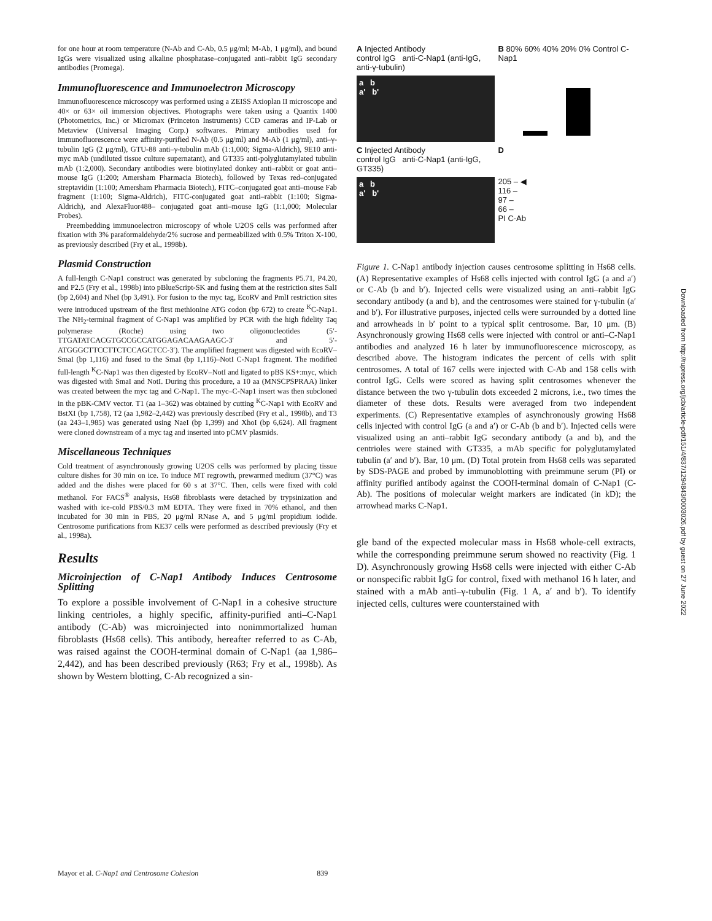for one hour at room temperature (N-Ab and C-Ab, 0.5 μg/ml; M-Ab, 1 μg/ml), and bound IgGs were visualized using alkaline phosphatase–conjugated anti–rabbit IgG secondary antibodies (Promega).
Immunofluorescence and Immunoelectron Microscopy
Immunofluorescence microscopy was performed using a ZEISS Axioplan II microscope and 40× or 63× oil immersion objectives. Photographs were taken using a Quantix 1400 (Photometrics, Inc.) or Micromax (Princeton Instruments) CCD cameras and IP-Lab or Metaview (Universal Imaging Corp.) softwares. Primary antibodies used for immunofluorescence were affinity-purified N-Ab (0.5 μg/ml) and M-Ab (1 μg/ml), anti–γ-tubulin IgG (2 μg/ml), GTU-88 anti–γ-tubulin mAb (1:1,000; Sigma-Aldrich), 9E10 anti-myc mAb (undiluted tissue culture supernatant), and GT335 anti-polyglutamylated tubulin mAb (1:2,000). Secondary antibodies were biotinylated donkey anti–rabbit or goat anti–mouse IgG (1:200; Amersham Pharmacia Biotech), followed by Texas red–conjugated streptavidin (1:100; Amersham Pharmacia Biotech), FITC–conjugated goat anti–mouse Fab fragment (1:100; Sigma-Aldrich), FITC-conjugated goat anti–rabbit (1:100; Sigma-Aldrich), and AlexaFluor488– conjugated goat anti–mouse IgG (1:1,000; Molecular Probes).
Preembedding immunoelectron microscopy of whole U2OS cells was performed after fixation with 3% paraformaldehyde/2% sucrose and permeabilized with 0.5% Triton X-100, as previously described (Fry et al., 1998b).
Plasmid Construction
A full-length C-Nap1 construct was generated by subcloning the fragments P5.71, P4.20, and P2.5 (Fry et al., 1998b) into pBlueScript-SK and fusing them at the restriction sites SalI (bp 2,604) and NheI (bp 3,491). For fusion to the myc tag, EcoRV and PmlI restriction sites were introduced upstream of the first methionine ATG codon (bp 672) to create <sup>K</sup>C-Nap1. The NH<sub>2</sub>-terminal fragment of C-Nap1 was amplified by PCR with the high fidelity Taq polymerase (Roche) using two oligonucleotides (5′-TTGATATCACGTGCCGCCATGGAGACAAGAAGC-3′ and 5′-ATGGGCTTCCTTCTCCAGCTCC-3′). The amplified fragment was digested with EcoRV–SmaI (bp 1,116) and fused to the SmaI (bp 1,116)–NotI C-Nap1 fragment. The modified full-length <sup>K</sup>C-Nap1 was then digested by EcoRV–NotI and ligated to pBS KS+:myc, which was digested with SmaI and NotI. During this procedure, a 10 aa (MNSCPSPRAA) linker was created between the myc tag and C-Nap1. The myc–C-Nap1 insert was then subcloned in the pBK-CMV vector. T1 (aa 1–362) was obtained by cutting <sup>K</sup>C-Nap1 with EcoRV and BstXI (bp 1,758), T2 (aa 1,982–2,442) was previously described (Fry et al., 1998b), and T3 (aa 243–1,985) was generated using NaeI (bp 1,399) and XhoI (bp 6,624). All fragment were cloned downstream of a myc tag and inserted into pCMV plasmids.
Miscellaneous Techniques
Cold treatment of asynchronously growing U2OS cells was performed by placing tissue culture dishes for 30 min on ice. To induce MT regrowth, prewarmed medium (37°C) was added and the dishes were placed for 60 s at 37°C. Then, cells were fixed with cold methanol. For FACS<sup>®</sup> analysis, Hs68 fibroblasts were detached by trypsinization and washed with ice-cold PBS/0.3 mM EDTA. They were fixed in 70% ethanol, and then incubated for 30 min in PBS, 20 μg/ml RNase A, and 5 μg/ml propidium iodide. Centrosome purifications from KE37 cells were performed as described previously (Fry et al., 1998a).
Results
Microinjection of C-Nap1 Antibody Induces Centrosome Splitting
To explore a possible involvement of C-Nap1 in a cohesive structure linking centrioles, a highly specific, affinity-purified anti–C-Nap1 antibody (C-Ab) was microinjected into nonimmortalized human fibroblasts (Hs68 cells). This antibody, hereafter referred to as C-Ab, was raised against the COOH-terminal domain of C-Nap1 (aa 1,986–2,442), and has been described previously (R63; Fry et al., 1998b). As shown by Western blotting, C-Ab recognized a sin-
A Injected Antibody
control IgG anti-C-Nap1 (anti-IgG, anti-γ-tubulin)
B 80% 60% 40% 20% 0% Control C-Nap1
a b
a' b'
C Injected Antibody
control IgG anti-C-Nap1 (anti-IgG, GT335)
D
a b
a' b'
205 – ◀
116 –
97 –
66 –
PI C-Ab
Figure 1. C-Nap1 antibody injection causes centrosome splitting in Hs68 cells. (A) Representative examples of Hs68 cells injected with control IgG (a and a′) or C-Ab (b and b′). Injected cells were visualized using an anti–rabbit IgG secondary antibody (a and b), and the centrosomes were stained for γ-tubulin (a′ and b′). For illustrative purposes, injected cells were surrounded by a dotted line and arrowheads in b′ point to a typical split centrosome. Bar, 10 μm. (B) Asynchronously growing Hs68 cells were injected with control or anti–C-Nap1 antibodies and analyzed 16 h later by immunofluorescence microscopy, as described above. The histogram indicates the percent of cells with split centrosomes. A total of 167 cells were injected with C-Ab and 158 cells with control IgG. Cells were scored as having split centrosomes whenever the distance between the two γ-tubulin dots exceeded 2 microns, i.e., two times the diameter of these dots. Results were averaged from two independent experiments. (C) Representative examples of asynchronously growing Hs68 cells injected with control IgG (a and a′) or C-Ab (b and b′). Injected cells were visualized using an anti–rabbit IgG secondary antibody (a and b), and the centrioles were stained with GT335, a mAb specific for polyglutamylated tubulin (a′ and b′). Bar, 10 μm. (D) Total protein from Hs68 cells was separated by SDS-PAGE and probed by immunoblotting with preimmune serum (PI) or affinity purified antibody against the COOH-terminal domain of C-Nap1 (C-Ab). The positions of molecular weight markers are indicated (in kD); the arrowhead marks C-Nap1.
gle band of the expected molecular mass in Hs68 whole-cell extracts, while the corresponding preimmune serum showed no reactivity (Fig. 1 D). Asynchronously growing Hs68 cells were injected with either C-Ab or nonspecific rabbit IgG for control, fixed with methanol 16 h later, and stained with a mAb anti–γ-tubulin (Fig. 1 A, a′ and b′). To identify injected cells, cultures were counterstained with
Downloaded from http://rupress.org/jcb/article-pdf/151/4/837/1294843/0003026.pdf by guest on 27 June 2022
Mayor et al. C-Nap1 and Centrosome Cohesion 839